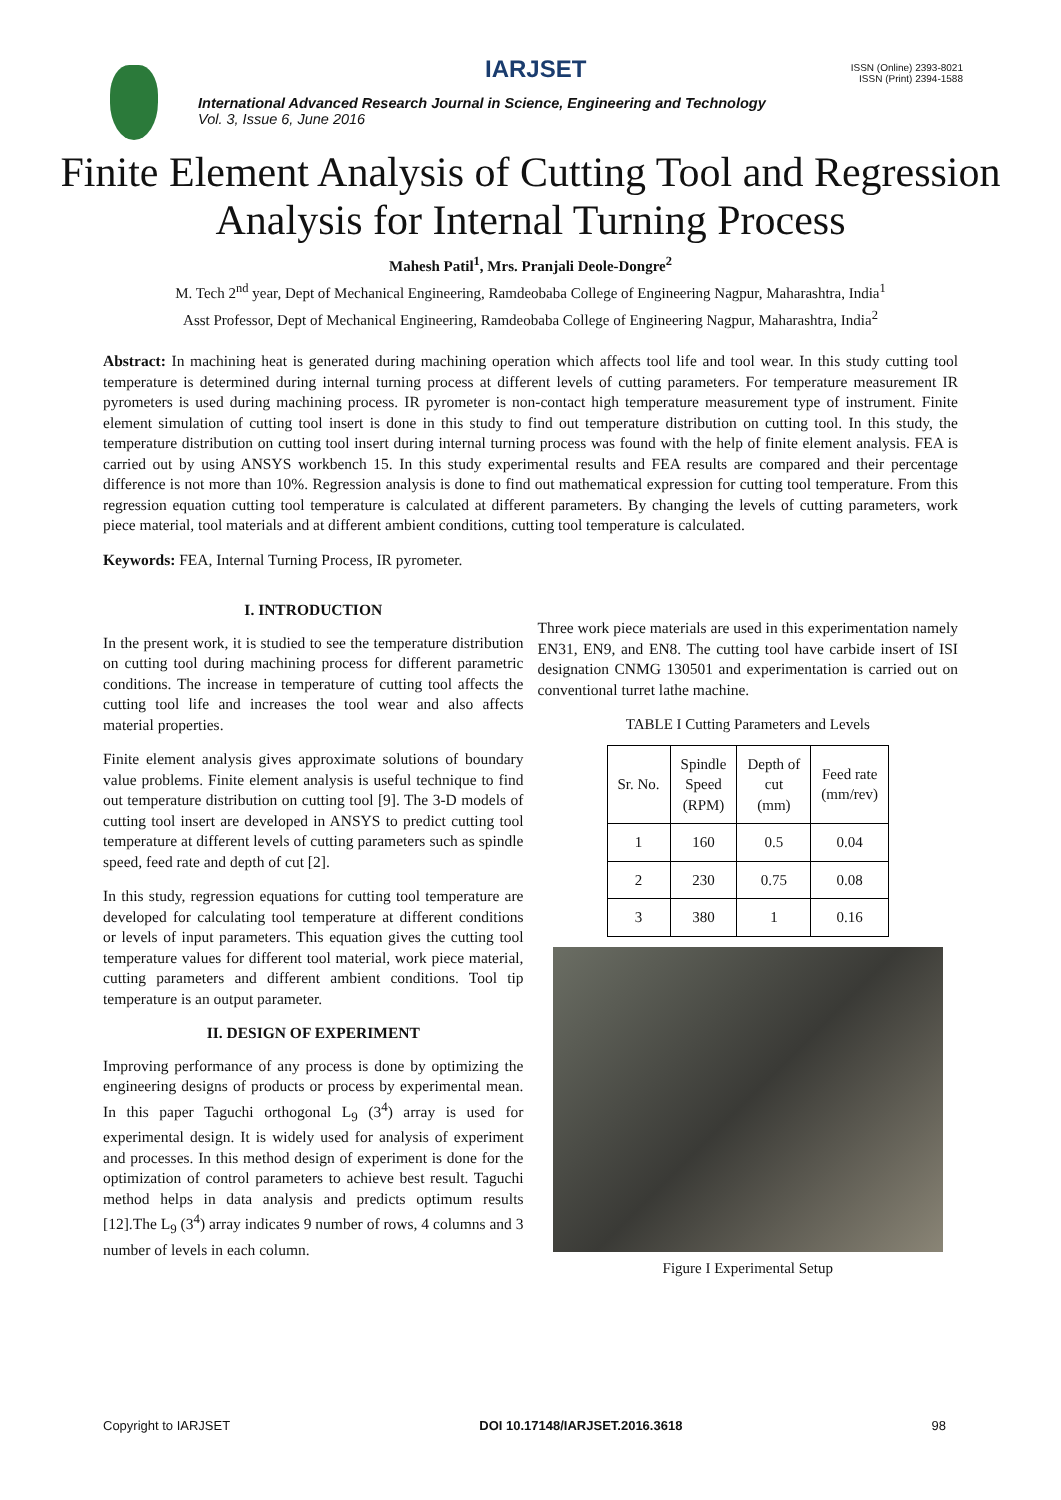International Advanced Research Journal in Science, Engineering and Technology
Vol. 3, Issue 6, June 2016
IARJSET
ISSN (Online) 2393-8021
ISSN (Print) 2394-1588
Finite Element Analysis of Cutting Tool and Regression Analysis for Internal Turning Process
Mahesh Patil<sup>1</sup>, Mrs. Pranjali Deole-Dongre<sup>2</sup>
M. Tech 2<sup>nd</sup> year, Dept of Mechanical Engineering, Ramdeobaba College of Engineering Nagpur, Maharashtra, India<sup>1</sup>
Asst Professor, Dept of Mechanical Engineering, Ramdeobaba College of Engineering Nagpur, Maharashtra, India<sup>2</sup>
Abstract: In machining heat is generated during machining operation which affects tool life and tool wear. In this study cutting tool temperature is determined during internal turning process at different levels of cutting parameters. For temperature measurement IR pyrometers is used during machining process. IR pyrometer is non-contact high temperature measurement type of instrument. Finite element simulation of cutting tool insert is done in this study to find out temperature distribution on cutting tool. In this study, the temperature distribution on cutting tool insert during internal turning process was found with the help of finite element analysis. FEA is carried out by using ANSYS workbench 15. In this study experimental results and FEA results are compared and their percentage difference is not more than 10%. Regression analysis is done to find out mathematical expression for cutting tool temperature. From this regression equation cutting tool temperature is calculated at different parameters. By changing the levels of cutting parameters, work piece material, tool materials and at different ambient conditions, cutting tool temperature is calculated.
Keywords: FEA, Internal Turning Process, IR pyrometer.
I. INTRODUCTION
In the present work, it is studied to see the temperature distribution on cutting tool during machining process for different parametric conditions. The increase in temperature of cutting tool affects the cutting tool life and increases the tool wear and also affects material properties.
Finite element analysis gives approximate solutions of boundary value problems. Finite element analysis is useful technique to find out temperature distribution on cutting tool [9]. The 3-D models of cutting tool insert are developed in ANSYS to predict cutting tool temperature at different levels of cutting parameters such as spindle speed, feed rate and depth of cut [2].
In this study, regression equations for cutting tool temperature are developed for calculating tool temperature at different conditions or levels of input parameters. This equation gives the cutting tool temperature values for different tool material, work piece material, cutting parameters and different ambient conditions. Tool tip temperature is an output parameter.
II. DESIGN OF EXPERIMENT
Improving performance of any process is done by optimizing the engineering designs of products or process by experimental mean. In this paper Taguchi orthogonal L<sub>9</sub> (3<sup>4</sup>) array is used for experimental design. It is widely used for analysis of experiment and processes. In this method design of experiment is done for the optimization of control parameters to achieve best result. Taguchi method helps in data analysis and predicts optimum results [12].The L<sub>9</sub> (3<sup>4</sup>) array indicates 9 number of rows, 4 columns and 3 number of levels in each column.
Three work piece materials are used in this experimentation namely EN31, EN9, and EN8. The cutting tool have carbide insert of ISI designation CNMG 130501 and experimentation is carried out on conventional turret lathe machine.
TABLE I Cutting Parameters and Levels
| Sr. No. | Spindle Speed (RPM) | Depth of cut (mm) | Feed rate (mm/rev) |
| --- | --- | --- | --- |
| 1 | 160 | 0.5 | 0.04 |
| 2 | 230 | 0.75 | 0.08 |
| 3 | 380 | 1 | 0.16 |
Figure I Experimental Setup
Copyright to IARJSET DOI 10.17148/IARJSET.2016.3618 98